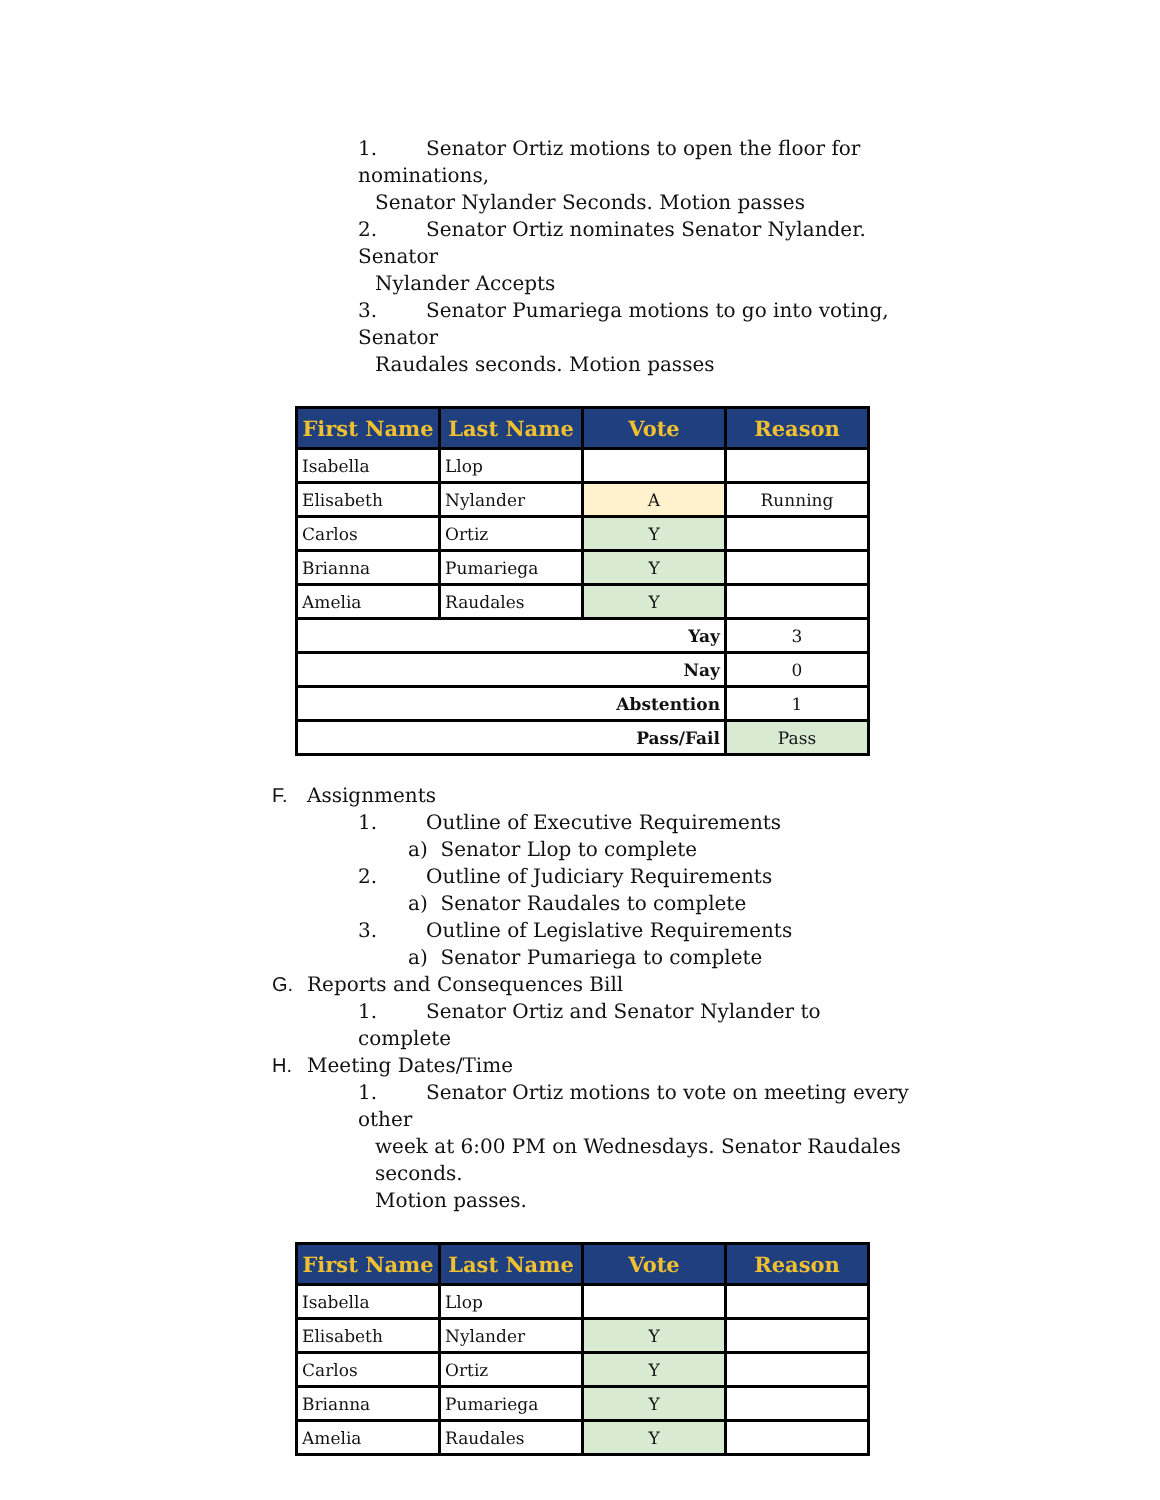1. Senator Ortiz motions to open the floor for nominations,
Senator Nylander Seconds. Motion passes
2. Senator Ortiz nominates Senator Nylander. Senator
Nylander Accepts
3. Senator Pumariega motions to go into voting, Senator
Raudales seconds. Motion passes
| First Name | Last Name | Vote | Reason |
| --- | --- | --- | --- |
| Isabella | Llop | | |
| Elisabeth | Nylander | A | Running |
| Carlos | Ortiz | Y | |
| Brianna | Pumariega | Y | |
| Amelia | Raudales | Y | |
| Yay | | | 3 |
| Nay | | | 0 |
| Abstention | | | 1 |
| Pass/Fail | | | Pass |
F. Assignments
1. Outline of Executive Requirements
a) Senator Llop to complete
2. Outline of Judiciary Requirements
a) Senator Raudales to complete
3. Outline of Legislative Requirements
a) Senator Pumariega to complete
G. Reports and Consequences Bill
1. Senator Ortiz and Senator Nylander to complete
H. Meeting Dates/Time
1. Senator Ortiz motions to vote on meeting every other
week at 6:00 PM on Wednesdays. Senator Raudales seconds.
Motion passes.
| First Name | Last Name | Vote | Reason |
| --- | --- | --- | --- |
| Isabella | Llop | | |
| Elisabeth | Nylander | Y | |
| Carlos | Ortiz | Y | |
| Brianna | Pumariega | Y | |
| Amelia | Raudales | Y | |